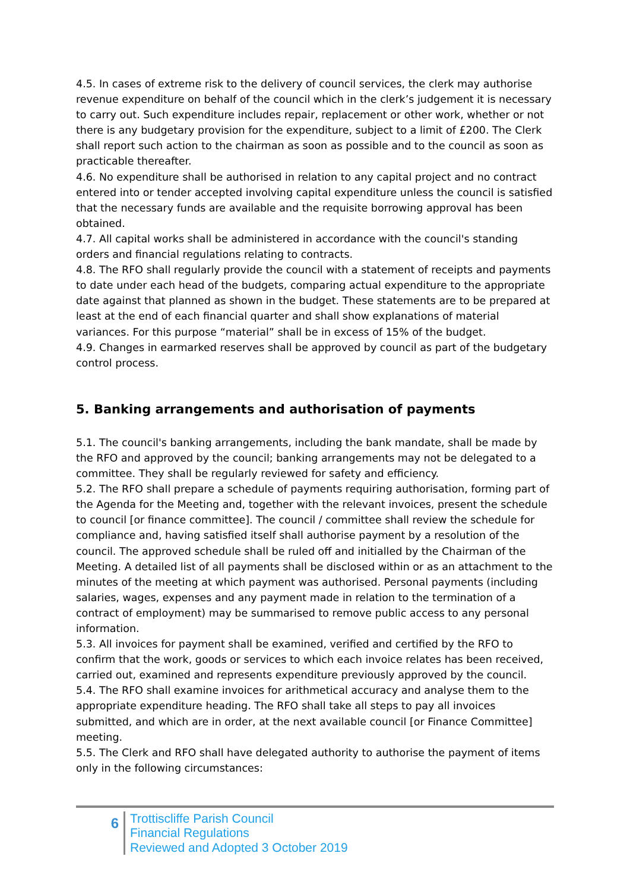4.5. In cases of extreme risk to the delivery of council services, the clerk may authorise revenue expenditure on behalf of the council which in the clerk’s judgement it is necessary to carry out. Such expenditure includes repair, replacement or other work, whether or not there is any budgetary provision for the expenditure, subject to a limit of £200. The Clerk shall report such action to the chairman as soon as possible and to the council as soon as practicable thereafter.
4.6. No expenditure shall be authorised in relation to any capital project and no contract entered into or tender accepted involving capital expenditure unless the council is satisfied that the necessary funds are available and the requisite borrowing approval has been obtained.
4.7. All capital works shall be administered in accordance with the council's standing orders and financial regulations relating to contracts.
4.8. The RFO shall regularly provide the council with a statement of receipts and payments to date under each head of the budgets, comparing actual expenditure to the appropriate date against that planned as shown in the budget. These statements are to be prepared at least at the end of each financial quarter and shall show explanations of material variances. For this purpose “material” shall be in excess of 15% of the budget.
4.9. Changes in earmarked reserves shall be approved by council as part of the budgetary control process.
5. Banking arrangements and authorisation of payments
5.1. The council's banking arrangements, including the bank mandate, shall be made by the RFO and approved by the council; banking arrangements may not be delegated to a committee. They shall be regularly reviewed for safety and efficiency.
5.2. The RFO shall prepare a schedule of payments requiring authorisation, forming part of the Agenda for the Meeting and, together with the relevant invoices, present the schedule to council [or finance committee]. The council / committee shall review the schedule for compliance and, having satisfied itself shall authorise payment by a resolution of the council. The approved schedule shall be ruled off and initialled by the Chairman of the Meeting. A detailed list of all payments shall be disclosed within or as an attachment to the minutes of the meeting at which payment was authorised. Personal payments (including salaries, wages, expenses and any payment made in relation to the termination of a contract of employment) may be summarised to remove public access to any personal information.
5.3. All invoices for payment shall be examined, verified and certified by the RFO to confirm that the work, goods or services to which each invoice relates has been received, carried out, examined and represents expenditure previously approved by the council.
5.4. The RFO shall examine invoices for arithmetical accuracy and analyse them to the appropriate expenditure heading. The RFO shall take all steps to pay all invoices submitted, and which are in order, at the next available council [or Finance Committee] meeting.
5.5. The Clerk and RFO shall have delegated authority to authorise the payment of items only in the following circumstances:
6
Trottiscliffe Parish Council
Financial Regulations
Reviewed and Adopted 3 October 2019